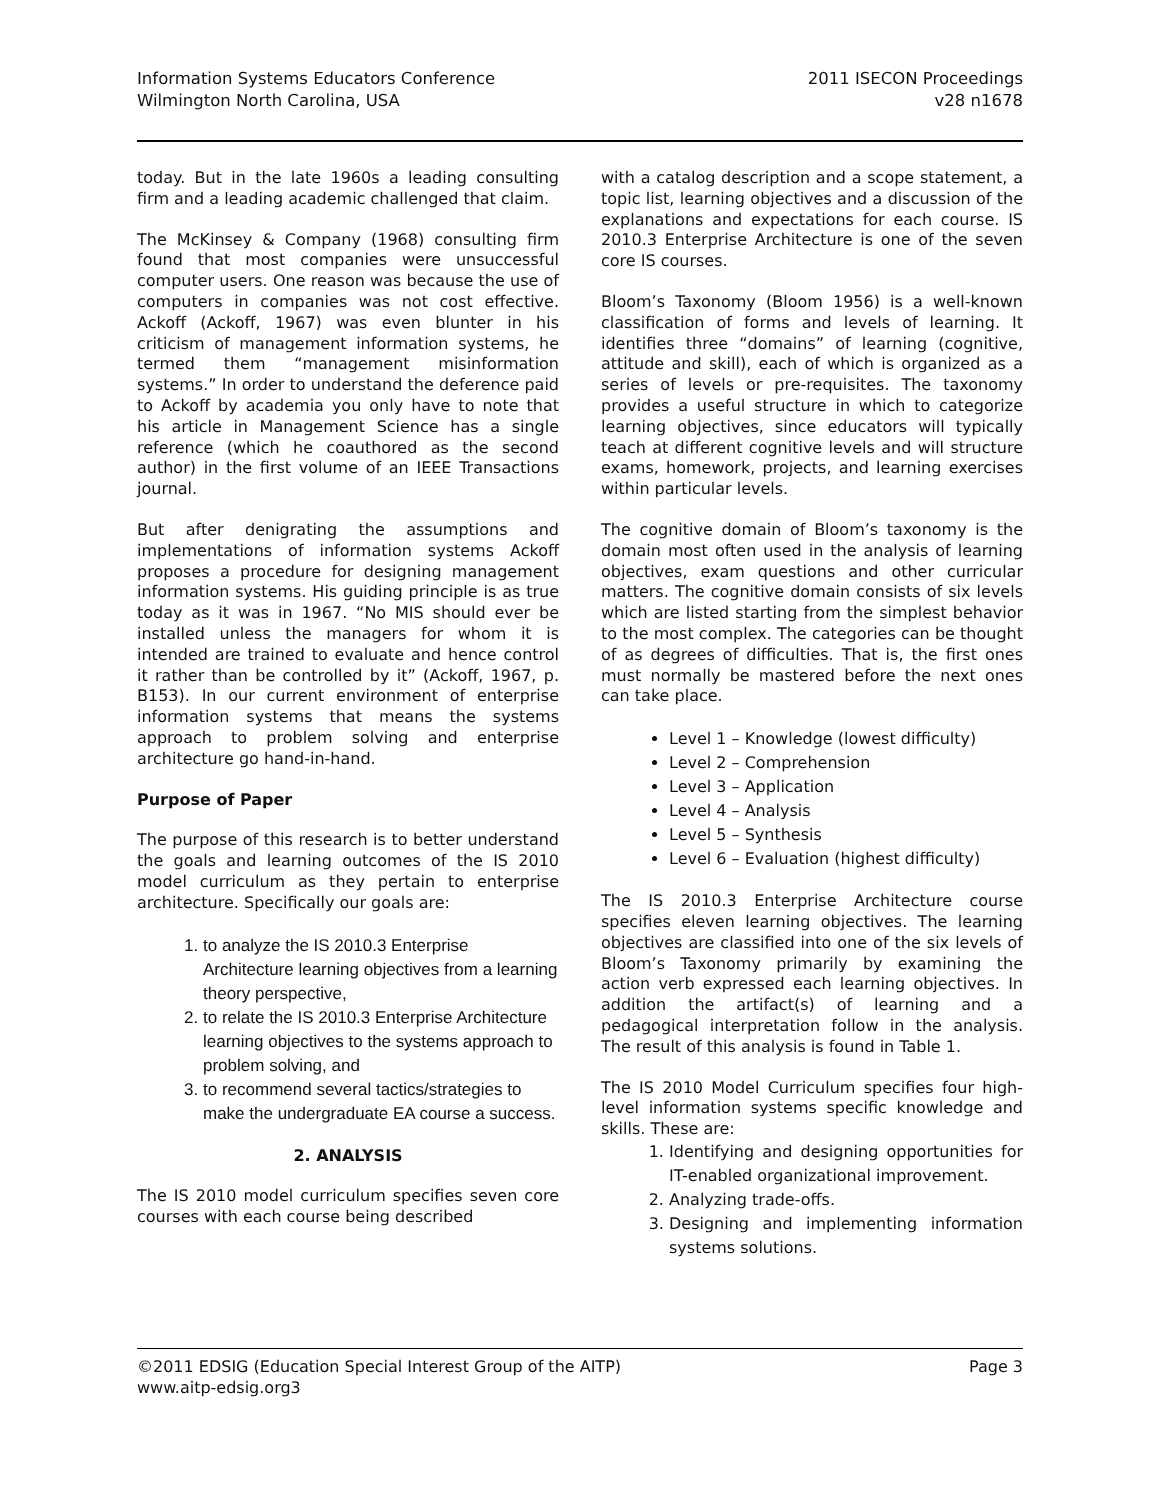Information Systems Educators Conference
Wilmington North Carolina, USA
2011 ISECON Proceedings
v28 n1678
today. But in the late 1960s a leading consulting firm and a leading academic challenged that claim.
The McKinsey & Company (1968) consulting firm found that most companies were unsuccessful computer users. One reason was because the use of computers in companies was not cost effective. Ackoff (Ackoff, 1967) was even blunter in his criticism of management information systems, he termed them “management misinformation systems.” In order to understand the deference paid to Ackoff by academia you only have to note that his article in Management Science has a single reference (which he coauthored as the second author) in the first volume of an IEEE Transactions journal.
But after denigrating the assumptions and implementations of information systems Ackoff proposes a procedure for designing management information systems. His guiding principle is as true today as it was in 1967. “No MIS should ever be installed unless the managers for whom it is intended are trained to evaluate and hence control it rather than be controlled by it” (Ackoff, 1967, p. B153). In our current environment of enterprise information systems that means the systems approach to problem solving and enterprise architecture go hand-in-hand.
Purpose of Paper
The purpose of this research is to better understand the goals and learning outcomes of the IS 2010 model curriculum as they pertain to enterprise architecture. Specifically our goals are:
1. to analyze the IS 2010.3 Enterprise Architecture learning objectives from a learning theory perspective,
2. to relate the IS 2010.3 Enterprise Architecture learning objectives to the systems approach to problem solving, and
3. to recommend several tactics/strategies to make the undergraduate EA course a success.
2. ANALYSIS
The IS 2010 model curriculum specifies seven core courses with each course being described
with a catalog description and a scope statement, a topic list, learning objectives and a discussion of the explanations and expectations for each course. IS 2010.3 Enterprise Architecture is one of the seven core IS courses.
Bloom’s Taxonomy (Bloom 1956) is a well-known classification of forms and levels of learning. It identifies three “domains” of learning (cognitive, attitude and skill), each of which is organized as a series of levels or pre-requisites. The taxonomy provides a useful structure in which to categorize learning objectives, since educators will typically teach at different cognitive levels and will structure exams, homework, projects, and learning exercises within particular levels.
The cognitive domain of Bloom’s taxonomy is the domain most often used in the analysis of learning objectives, exam questions and other curricular matters. The cognitive domain consists of six levels which are listed starting from the simplest behavior to the most complex. The categories can be thought of as degrees of difficulties. That is, the first ones must normally be mastered before the next ones can take place.
Level 1 – Knowledge (lowest difficulty)
Level 2 – Comprehension
Level 3 – Application
Level 4 – Analysis
Level 5 – Synthesis
Level 6 – Evaluation (highest difficulty)
The IS 2010.3 Enterprise Architecture course specifies eleven learning objectives. The learning objectives are classified into one of the six levels of Bloom’s Taxonomy primarily by examining the action verb expressed each learning objectives. In addition the artifact(s) of learning and a pedagogical interpretation follow in the analysis. The result of this analysis is found in Table 1.
The IS 2010 Model Curriculum specifies four high-level information systems specific knowledge and skills. These are:
1. Identifying and designing opportunities for IT-enabled organizational improvement.
2. Analyzing trade-offs.
3. Designing and implementing information systems solutions.
©2011 EDSIG (Education Special Interest Group of the AITP)
www.aitp-edsig.org3
Page 3